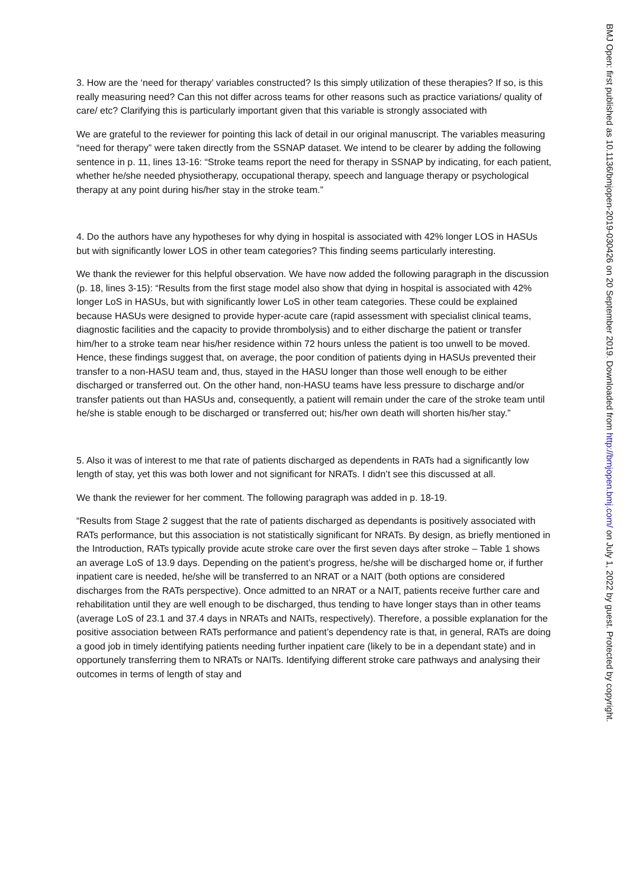3. How are the ‘need for therapy’ variables constructed? Is this simply utilization of these therapies? If so, is this really measuring need? Can this not differ across teams for other reasons such as practice variations/ quality of care/ etc? Clarifying this is particularly important given that this variable is strongly associated with
We are grateful to the reviewer for pointing this lack of detail in our original manuscript. The variables measuring “need for therapy” were taken directly from the SSNAP dataset. We intend to be clearer by adding the following sentence in p. 11, lines 13-16: “Stroke teams report the need for therapy in SSNAP by indicating, for each patient, whether he/she needed physiotherapy, occupational therapy, speech and language therapy or psychological therapy at any point during his/her stay in the stroke team.”
4. Do the authors have any hypotheses for why dying in hospital is associated with 42% longer LOS in HASUs but with significantly lower LOS in other team categories? This finding seems particularly interesting.
We thank the reviewer for this helpful observation. We have now added the following paragraph in the discussion (p. 18, lines 3-15): “Results from the first stage model also show that dying in hospital is associated with 42% longer LoS in HASUs, but with significantly lower LoS in other team categories. These could be explained because HASUs were designed to provide hyper-acute care (rapid assessment with specialist clinical teams, diagnostic facilities and the capacity to provide thrombolysis) and to either discharge the patient or transfer him/her to a stroke team near his/her residence within 72 hours unless the patient is too unwell to be moved. Hence, these findings suggest that, on average, the poor condition of patients dying in HASUs prevented their transfer to a non-HASU team and, thus, stayed in the HASU longer than those well enough to be either discharged or transferred out. On the other hand, non-HASU teams have less pressure to discharge and/or transfer patients out than HASUs and, consequently, a patient will remain under the care of the stroke team until he/she is stable enough to be discharged or transferred out; his/her own death will shorten his/her stay.”
5. Also it was of interest to me that rate of patients discharged as dependents in RATs had a significantly low length of stay, yet this was both lower and not significant for NRATs. I didn’t see this discussed at all.
We thank the reviewer for her comment. The following paragraph was added in p. 18-19.
“Results from Stage 2 suggest that the rate of patients discharged as dependants is positively associated with RATs performance, but this association is not statistically significant for NRATs. By design, as briefly mentioned in the Introduction, RATs typically provide acute stroke care over the first seven days after stroke – Table 1 shows an average LoS of 13.9 days. Depending on the patient’s progress, he/she will be discharged home or, if further inpatient care is needed, he/she will be transferred to an NRAT or a NAIT (both options are considered discharges from the RATs perspective). Once admitted to an NRAT or a NAIT, patients receive further care and rehabilitation until they are well enough to be discharged, thus tending to have longer stays than in other teams (average LoS of 23.1 and 37.4 days in NRATs and NAITs, respectively). Therefore, a possible explanation for the positive association between RATs performance and patient’s dependency rate is that, in general, RATs are doing a good job in timely identifying patients needing further inpatient care (likely to be in a dependant state) and in opportunely transferring them to NRATs or NAITs. Identifying different stroke care pathways and analysing their outcomes in terms of length of stay and
BMJ Open: first published as 10.1136/bmjopen-2019-030426 on 20 September 2019. Downloaded from http://bmjopen.bmj.com/ on July 1, 2022 by guest. Protected by copyright.